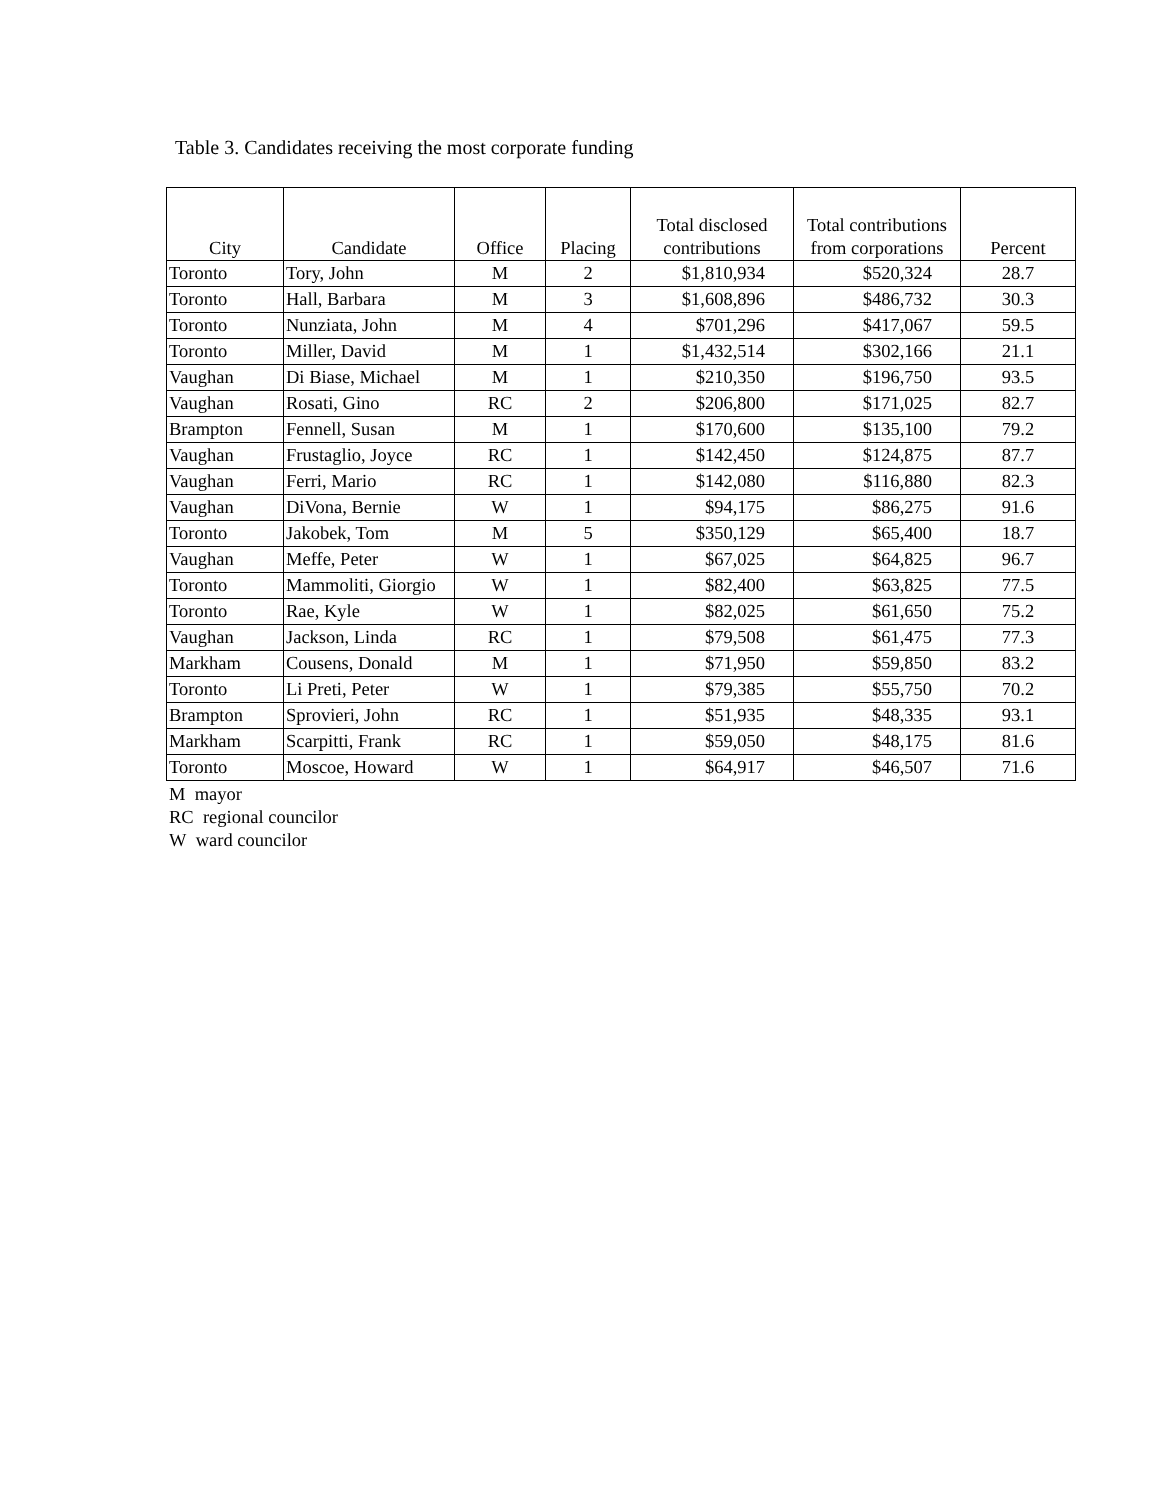Table 3. Candidates receiving the most corporate funding
| City | Candidate | Office | Placing | Total disclosed contributions | Total contributions from corporations | Percent |
| --- | --- | --- | --- | --- | --- | --- |
| Toronto | Tory, John | M | 2 | $1,810,934 | $520,324 | 28.7 |
| Toronto | Hall, Barbara | M | 3 | $1,608,896 | $486,732 | 30.3 |
| Toronto | Nunziata, John | M | 4 | $701,296 | $417,067 | 59.5 |
| Toronto | Miller, David | M | 1 | $1,432,514 | $302,166 | 21.1 |
| Vaughan | Di Biase, Michael | M | 1 | $210,350 | $196,750 | 93.5 |
| Vaughan | Rosati, Gino | RC | 2 | $206,800 | $171,025 | 82.7 |
| Brampton | Fennell, Susan | M | 1 | $170,600 | $135,100 | 79.2 |
| Vaughan | Frustaglio, Joyce | RC | 1 | $142,450 | $124,875 | 87.7 |
| Vaughan | Ferri, Mario | RC | 1 | $142,080 | $116,880 | 82.3 |
| Vaughan | DiVona, Bernie | W | 1 | $94,175 | $86,275 | 91.6 |
| Toronto | Jakobek, Tom | M | 5 | $350,129 | $65,400 | 18.7 |
| Vaughan | Meffe, Peter | W | 1 | $67,025 | $64,825 | 96.7 |
| Toronto | Mammoliti, Giorgio | W | 1 | $82,400 | $63,825 | 77.5 |
| Toronto | Rae, Kyle | W | 1 | $82,025 | $61,650 | 75.2 |
| Vaughan | Jackson, Linda | RC | 1 | $79,508 | $61,475 | 77.3 |
| Markham | Cousens, Donald | M | 1 | $71,950 | $59,850 | 83.2 |
| Toronto | Li Preti, Peter | W | 1 | $79,385 | $55,750 | 70.2 |
| Brampton | Sprovieri, John | RC | 1 | $51,935 | $48,335 | 93.1 |
| Markham | Scarpitti, Frank | RC | 1 | $59,050 | $48,175 | 81.6 |
| Toronto | Moscoe, Howard | W | 1 | $64,917 | $46,507 | 71.6 |
M mayor
RC regional councilor
W ward councilor